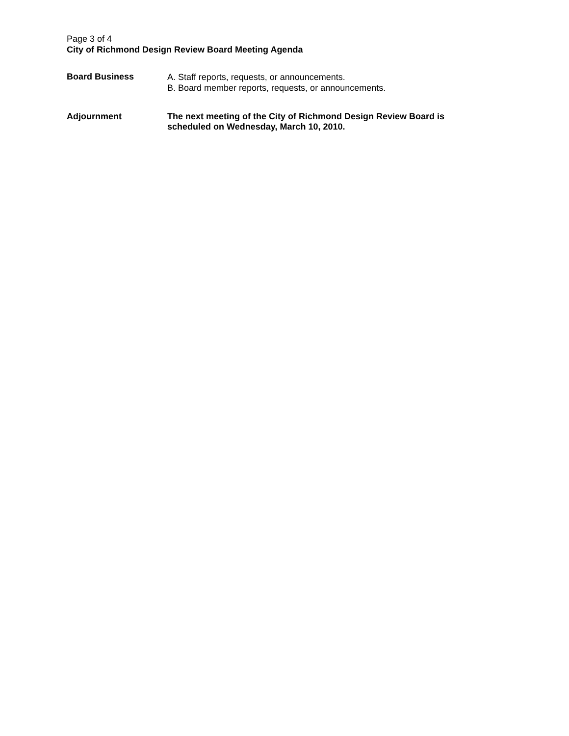Page 3 of 4
City of Richmond Design Review Board Meeting Agenda
Board Business
A. Staff reports, requests, or announcements.
B. Board member reports, requests, or announcements.
Adjournment
The next meeting of the City of Richmond Design Review Board is
scheduled on Wednesday, March 10, 2010.